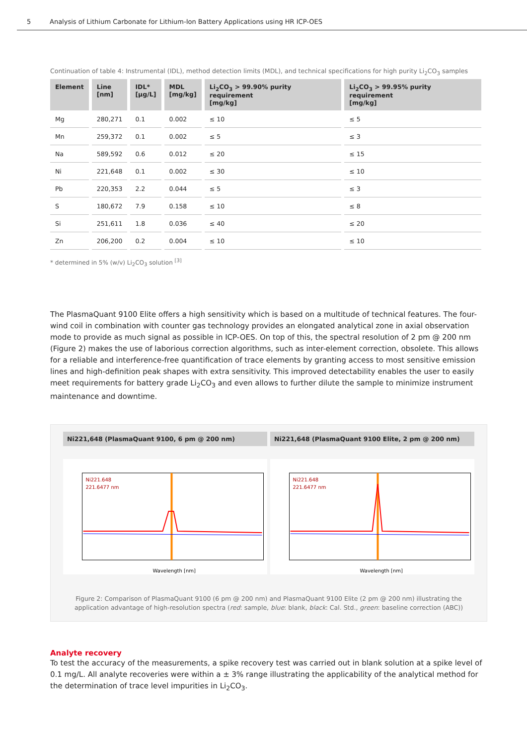5 Analysis of Lithium Carbonate for Lithium-Ion Battery Applications using HR ICP-OES
Continuation of table 4: Instrumental (IDL), method detection limits (MDL), and technical specifications for high purity Li<sub>2</sub>CO<sub>3</sub> samples
| Element | Line [nm] | IDL* [µg/L] | MDL [mg/kg] | Li<sub>2</sub>CO<sub>3</sub> > 99.90% purity requirement [mg/kg] | Li<sub>2</sub>CO<sub>3</sub> > 99.95% purity requirement [mg/kg] |
| --- | --- | --- | --- | --- | --- |
| Mg | 280,271 | 0.1 | 0.002 | ≤ 10 | ≤ 5 |
| Mn | 259,372 | 0.1 | 0.002 | ≤ 5 | ≤ 3 |
| Na | 589,592 | 0.6 | 0.012 | ≤ 20 | ≤ 15 |
| Ni | 221,648 | 0.1 | 0.002 | ≤ 30 | ≤ 10 |
| Pb | 220,353 | 2.2 | 0.044 | ≤ 5 | ≤ 3 |
| S | 180,672 | 7.9 | 0.158 | ≤ 10 | ≤ 8 |
| Si | 251,611 | 1.8 | 0.036 | ≤ 40 | ≤ 20 |
| Zn | 206,200 | 0.2 | 0.004 | ≤ 10 | ≤ 10 |
* determined in 5% (w/v) Li<sub>2</sub>CO<sub>3</sub> solution <sup>[3]</sup>
The PlasmaQuant 9100 Elite offers a high sensitivity which is based on a multitude of technical features. The four-wind coil in combination with counter gas technology provides an elongated analytical zone in axial observation mode to provide as much signal as possible in ICP-OES. On top of this, the spectral resolution of 2 pm @ 200 nm (Figure 2) makes the use of laborious correction algorithms, such as inter-element correction, obsolete. This allows for a reliable and interference-free quantification of trace elements by granting access to most sensitive emission lines and high-definition peak shapes with extra sensitivity. This improved detectability enables the user to easily meet requirements for battery grade Li<sub>2</sub>CO<sub>3</sub> and even allows to further dilute the sample to minimize instrument maintenance and downtime.
Ni221,648 (PlasmaQuant 9100, 6 pm @ 200 nm)
Ni221,648 (PlasmaQuant 9100 Elite, 2 pm @ 200 nm)
Ni221.648
221.6477 nm
Wavelength [nm]
Ni221.648
221.6477 nm
Wavelength [nm]
Figure 2: Comparison of PlasmaQuant 9100 (6 pm @ 200 nm) and PlasmaQuant 9100 Elite (2 pm @ 200 nm) illustrating the application advantage of high-resolution spectra (red: sample, blue: blank, black: Cal. Std., green: baseline correction (ABC))
Analyte recovery
To test the accuracy of the measurements, a spike recovery test was carried out in blank solution at a spike level of 0.1 mg/L. All analyte recoveries were within a ± 3% range illustrating the applicability of the analytical method for the determination of trace level impurities in Li<sub>2</sub>CO<sub>3</sub>.